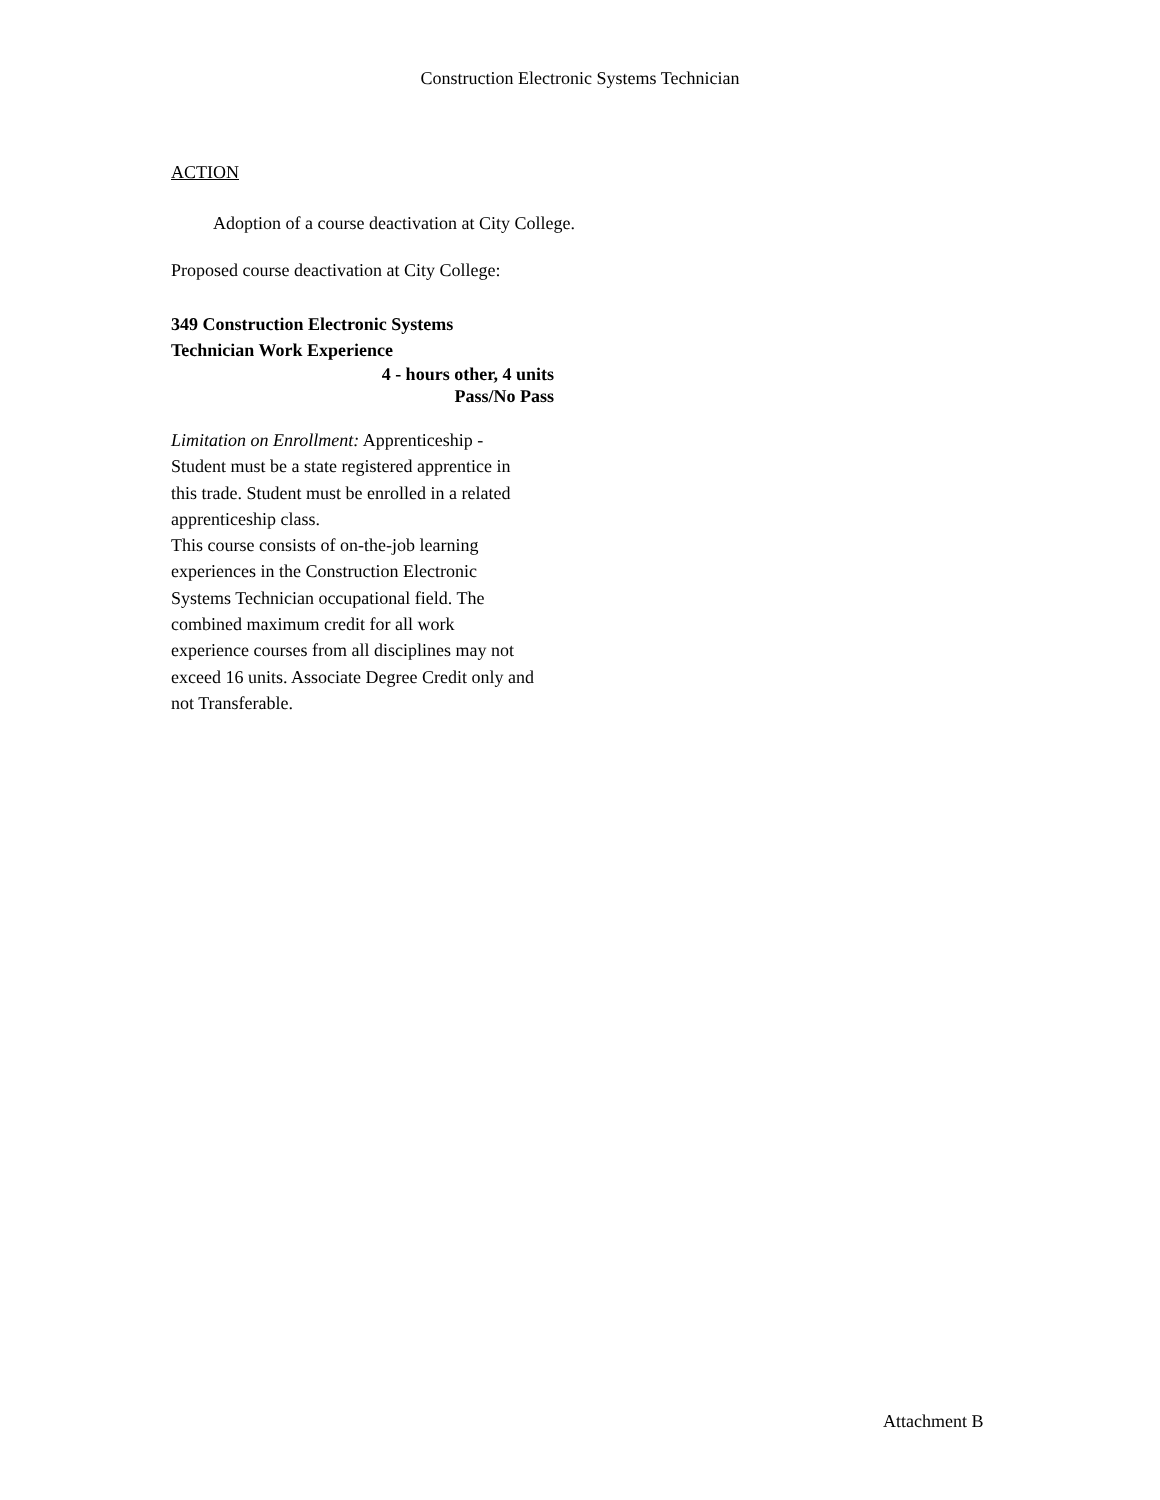Construction Electronic Systems Technician
ACTION
Adoption of a course deactivation at City College.
Proposed course deactivation at City College:
349 Construction Electronic Systems
Technician Work Experience
4 - hours other, 4 units
Pass/No Pass
Limitation on Enrollment: Apprenticeship - Student must be a state registered apprentice in this trade. Student must be enrolled in a related apprenticeship class.
This course consists of on-the-job learning experiences in the Construction Electronic Systems Technician occupational field. The combined maximum credit for all work experience courses from all disciplines may not exceed 16 units. Associate Degree Credit only and not Transferable.
Attachment B